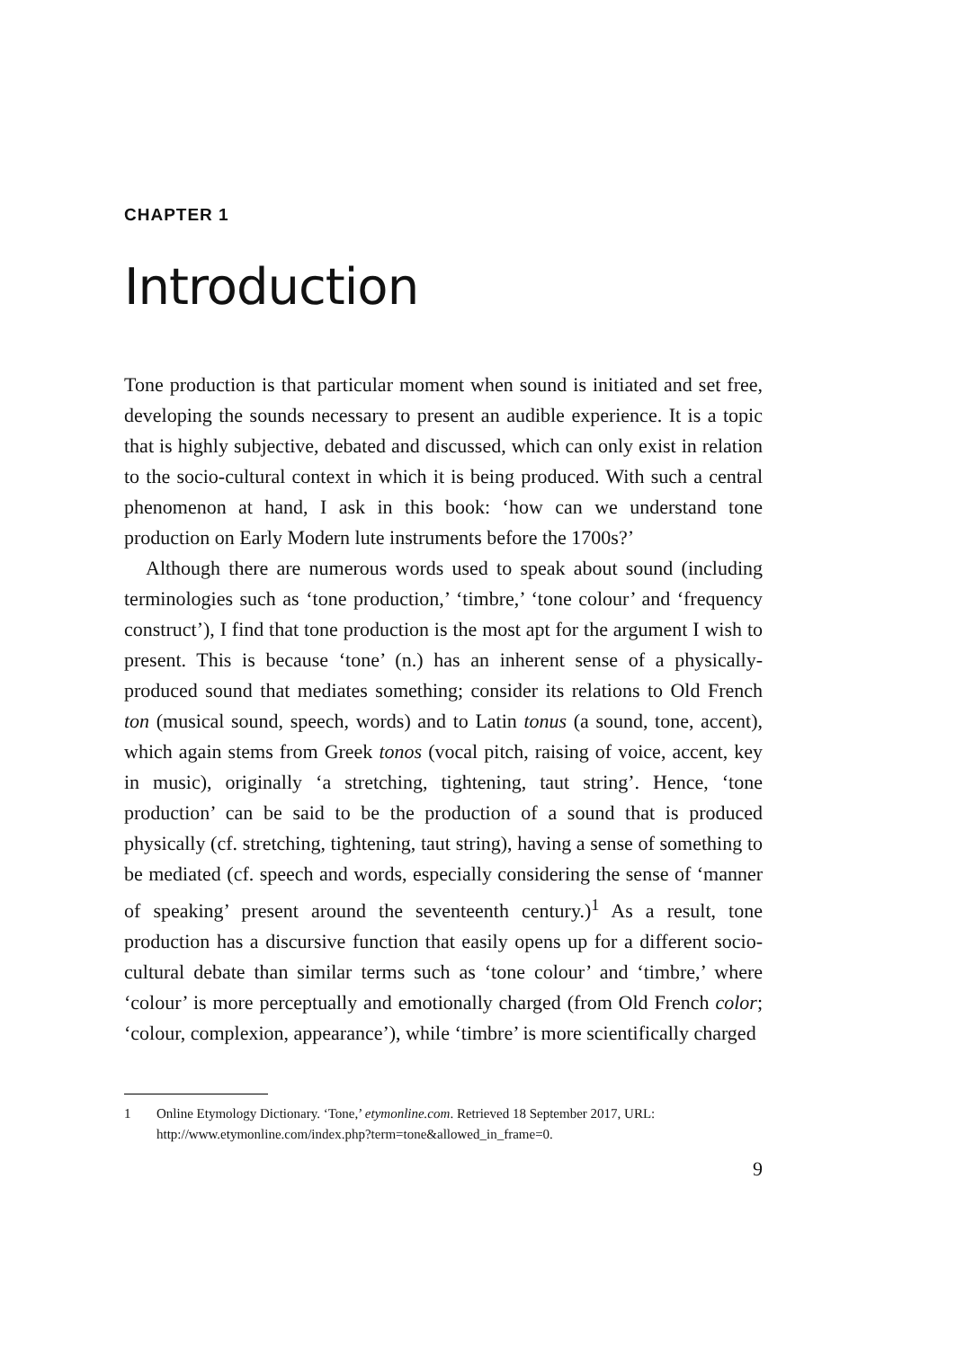CHAPTER 1
Introduction
Tone production is that particular moment when sound is initiated and set free, developing the sounds necessary to present an audible experience. It is a topic that is highly subjective, debated and discussed, which can only exist in relation to the socio-cultural context in which it is being produced. With such a central phenomenon at hand, I ask in this book: ‘how can we understand tone production on Early Modern lute instruments before the 1700s?’
Although there are numerous words used to speak about sound (including terminologies such as ‘tone production,’ ‘timbre,’ ‘tone colour’ and ‘frequency construct’), I find that tone production is the most apt for the argument I wish to present. This is because ‘tone’ (n.) has an inherent sense of a physically-produced sound that mediates something; consider its relations to Old French ton (musical sound, speech, words) and to Latin tonus (a sound, tone, accent), which again stems from Greek tonos (vocal pitch, raising of voice, accent, key in music), originally ‘a stretching, tightening, taut string’. Hence, ‘tone production’ can be said to be the production of a sound that is produced physically (cf. stretching, tightening, taut string), having a sense of something to be mediated (cf. speech and words, especially considering the sense of ‘manner of speaking’ present around the seventeenth century.)<sup>1</sup> As a result, tone production has a discursive function that easily opens up for a different socio-cultural debate than similar terms such as ‘tone colour’ and ‘timbre,’ where ‘colour’ is more perceptually and emotionally charged (from Old French color; ‘colour, complexion, appearance’), while ‘timbre’ is more scientifically charged
1 Online Etymology Dictionary. ‘Tone,’ etymonline.com. Retrieved 18 September 2017, URL: http://www.etymonline.com/index.php?term=tone&allowed_in_frame=0.
9